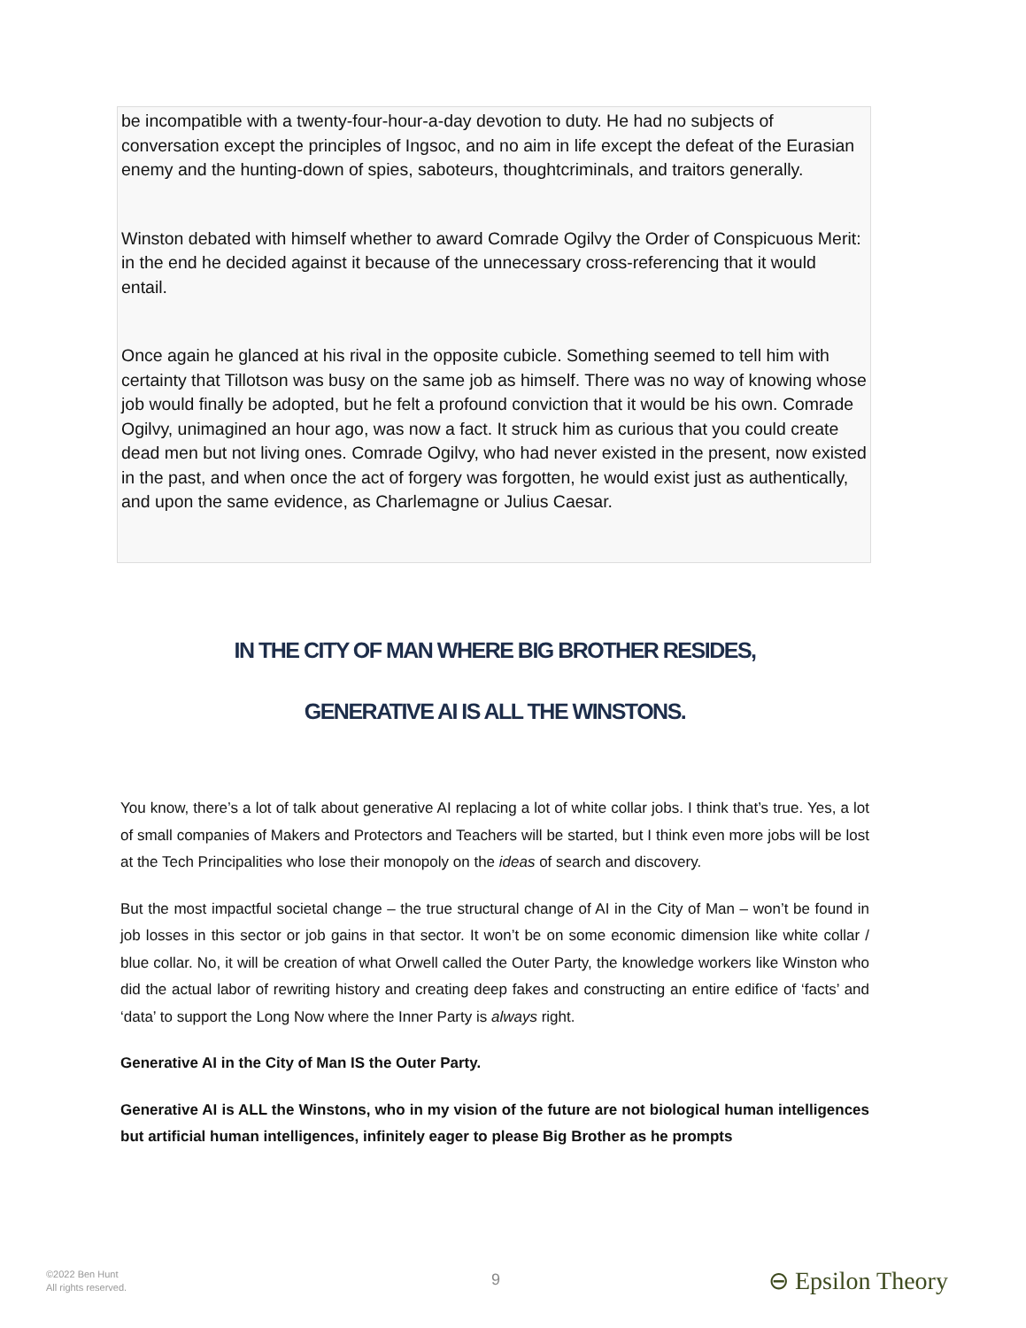be incompatible with a twenty-four-hour-a-day devotion to duty. He had no subjects of conversation except the principles of Ingsoc, and no aim in life except the defeat of the Eurasian enemy and the hunting-down of spies, saboteurs, thoughtcriminals, and traitors generally.
Winston debated with himself whether to award Comrade Ogilvy the Order of Conspicuous Merit: in the end he decided against it because of the unnecessary cross-referencing that it would entail.
Once again he glanced at his rival in the opposite cubicle. Something seemed to tell him with certainty that Tillotson was busy on the same job as himself. There was no way of knowing whose job would finally be adopted, but he felt a profound conviction that it would be his own. Comrade Ogilvy, unimagined an hour ago, was now a fact. It struck him as curious that you could create dead men but not living ones. Comrade Ogilvy, who had never existed in the present, now existed in the past, and when once the act of forgery was forgotten, he would exist just as authentically, and upon the same evidence, as Charlemagne or Julius Caesar.
IN THE CITY OF MAN WHERE BIG BROTHER RESIDES,
GENERATIVE AI IS ALL THE WINSTONS.
You know, there’s a lot of talk about generative AI replacing a lot of white collar jobs. I think that’s true. Yes, a lot of small companies of Makers and Protectors and Teachers will be started, but I think even more jobs will be lost at the Tech Principalities who lose their monopoly on the ideas of search and discovery.
But the most impactful societal change – the true structural change of AI in the City of Man – won’t be found in job losses in this sector or job gains in that sector. It won’t be on some economic dimension like white collar / blue collar. No, it will be creation of what Orwell called the Outer Party, the knowledge workers like Winston who did the actual labor of rewriting history and creating deep fakes and constructing an entire edifice of ‘facts’ and ‘data’ to support the Long Now where the Inner Party is always right.
Generative AI in the City of Man IS the Outer Party.
Generative AI is ALL the Winstons, who in my vision of the future are not biological human intelligences but artificial human intelligences, infinitely eager to please Big Brother as he prompts
©2022 Ben Hunt
All rights reserved.
9 ⊖ Epsilon Theory